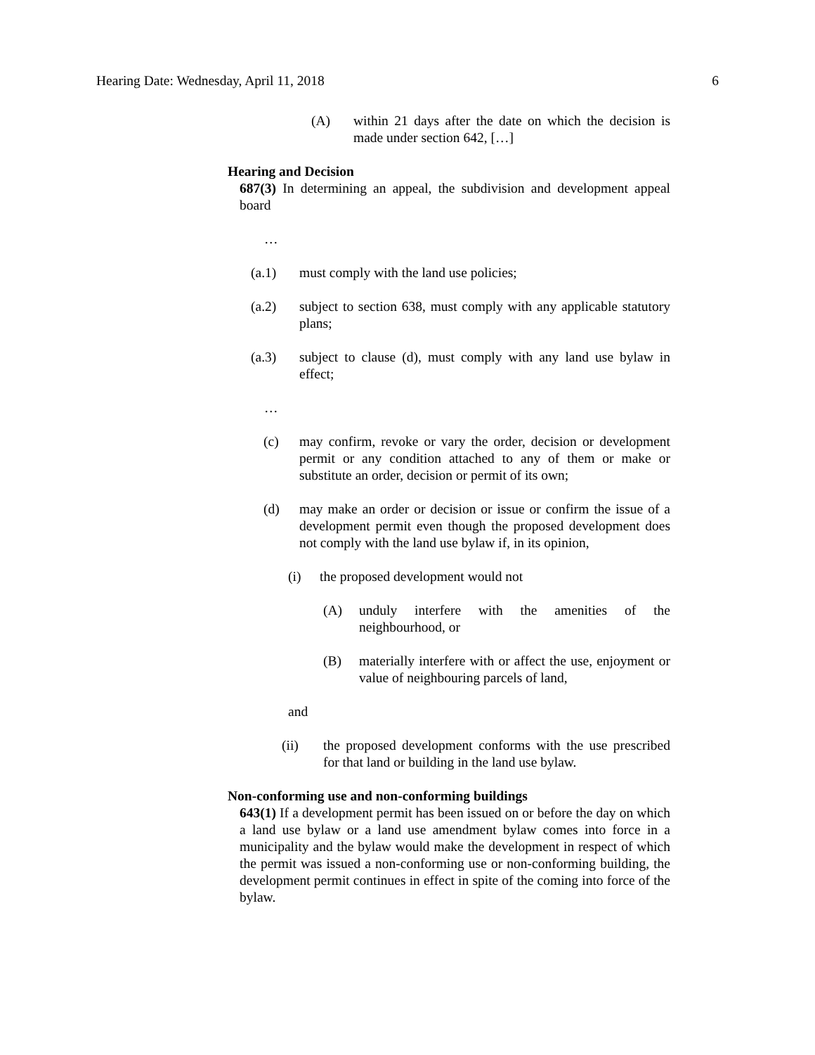Hearing Date: Wednesday, April 11, 2018 6
(A) within 21 days after the date on which the decision is made under section 642, […]
Hearing and Decision
687(3) In determining an appeal, the subdivision and development appeal board
…
(a.1) must comply with the land use policies;
(a.2) subject to section 638, must comply with any applicable statutory plans;
(a.3) subject to clause (d), must comply with any land use bylaw in effect;
…
(c) may confirm, revoke or vary the order, decision or development permit or any condition attached to any of them or make or substitute an order, decision or permit of its own;
(d) may make an order or decision or issue or confirm the issue of a development permit even though the proposed development does not comply with the land use bylaw if, in its opinion,
(i) the proposed development would not
(A) unduly interfere with the amenities of the neighbourhood, or
(B) materially interfere with or affect the use, enjoyment or value of neighbouring parcels of land,
and
(ii) the proposed development conforms with the use prescribed for that land or building in the land use bylaw.
Non-conforming use and non-conforming buildings
643(1) If a development permit has been issued on or before the day on which a land use bylaw or a land use amendment bylaw comes into force in a municipality and the bylaw would make the development in respect of which the permit was issued a non-conforming use or non-conforming building, the development permit continues in effect in spite of the coming into force of the bylaw.